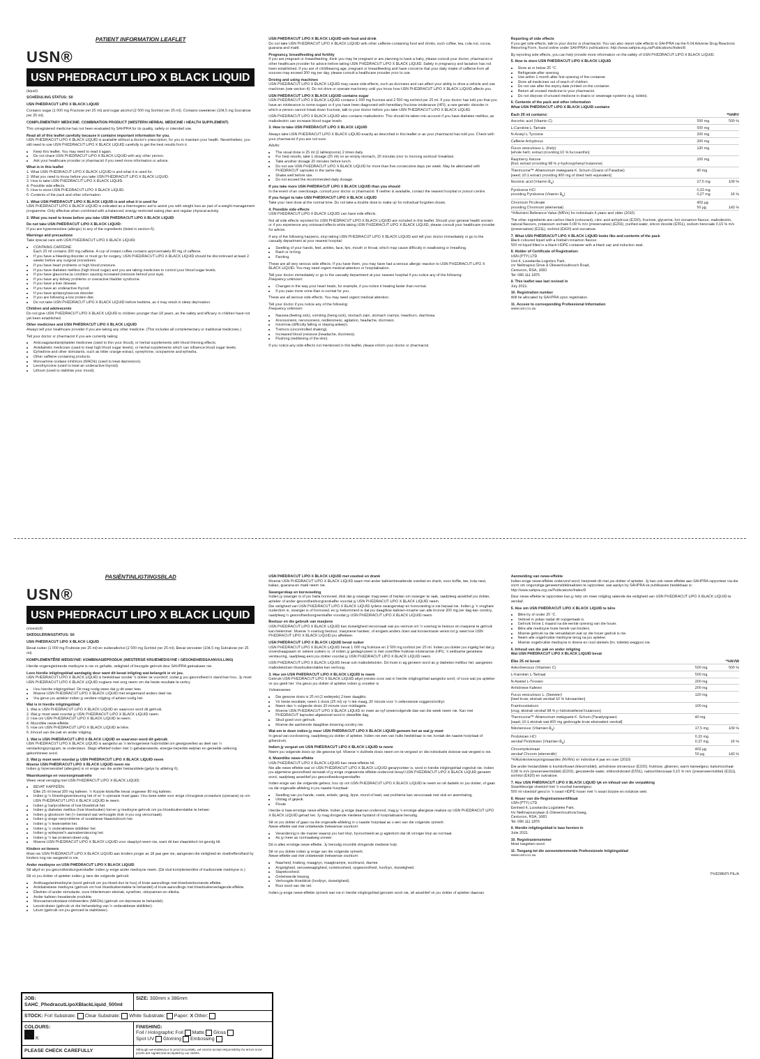PATIENT INFORMATION LEAFLET
USN®
USN PHEDRACUT LIPO X BLACK LIQUID
(liquid)
SCHEDULING STATUS: S0
USN PHEDRACUT LIPO X BLACK LIQUID
Contains sugar (1 000 mg Fructose per 25 ml) and sugar alcohol (2 500 mg Sorbitol per 25 ml). Contains sweetener (104,5 mg Sucralose per 25 ml).
COMPLEMENTARY MEDICINE: COMBINATION PRODUCT (WESTERN HERBAL MEDICINE / HEALTH SUPPLEMENT)
This unregistered medicine has not been evaluated by SAHPRA for its quality, safety or intended use.
Read all of this leaflet carefully because it contains important information for you.
USN PHEDRACUT LIPO X BLACK LIQUID is available without a doctor's prescription, for you to maintain your health. Nevertheless, you still need to use USN PHEDRACUT LIPO X BLACK LIQUID carefully to get the best results from it.
Keep this leaflet. You may need to read it again.
Do not share USN PHEDRACUT LIPO X BLACK LIQUID with any other person.
Ask your healthcare provider or pharmacist if you need more information or advice.
What is in this leaflet
1. What USN PHEDRACUT LIPO X BLACK LIQUID is and what it is used for.
2. What you need to know before you take USN PHEDRACUT LIPO X BLACK LIQUID.
3. How to take USN PHEDRACUT LIPO X BLACK LIQUID.
4. Possible side effects.
5. How to store USN PHEDRACUT LIPO X BLACK LIQUID.
6. Contents of the pack and other information.
1. What USN PHEDRACUT LIPO X BLACK LIQUID is and what it is used for
USN PHEDRACUT LIPO X BLACK LIQUID is indicated as a thermogenic aid to assist you with weight loss as part of a weight management programme. Only effective when combined with a balanced, energy-restricted eating plan and regular physical activity.
2. What you need to know before you take USN PHEDRACUT LIPO X BLACK LIQUID
Do not take USN PHEDRACUT LIPO X BLACK LIQUID:
If you are hypersensitive (allergic) to any of the ingredients (listed in section 6).
Warnings and precautions
Take special care with USN PHEDRACUT LIPO X BLACK LIQUID:
CONTAINS CAFFEINE
Each 25 ml contains 200 mg caffeine. A cup of instant coffee contains approximately 80 mg of caffeine.
If you have a bleeding disorder or must go for surgery, USN PHEDRACUT LIPO X BLACK LIQUID should be discontinued at least 2 weeks before any surgical procedures.
If you have heart problems or high blood pressure.
If you have diabetes mellitus (high blood sugar) and you are taking medicines to control your blood sugar levels.
If you have glaucoma (a condition causing increased pressure behind your eye).
If you have any kidney problems or overactive bladder syndrome.
If you have a liver disease.
If you have an underactive thyroid.
If you have epilepsy/seizure disorder.
If you are following a low protein diet.
Do not take USN PHEDRACUT LIPO X BLACK LIQUID before bedtime, as it may result in sleep deprivation.
Children and adolescents
Do not give USN PHEDRACUT LIPO X BLACK LIQUID to children younger than 18 years, as the safety and efficacy in children have not yet been established.
Other medicines and USN PHEDRACUT LIPO X BLACK LIQUID
Always tell your healthcare provider if you are taking any other medicine. (This includes all complementary or traditional medicines.)
Tell your doctor or pharmacist if you are currently taking:
Anticoagulant/antiplatelet medicines (used to thin your blood), or herbal supplements with blood thinning effects.
Antidiabetic medicines (used to treat high blood sugar levels), or herbal supplements which can influence blood sugar levels.
Ephedrine and other stimulants, such as bitter orange extract, synephrine, octopamine and ephedra.
Other caffeine-containing products.
Monoamine oxidase inhibitors (MAOIs) (used to treat depression).
Levothyroxine (used to treat an underactive thyroid).
Lithium (used to stabilise your mood).
USN PHEDRACUT LIPO X BLACK LIQUID with food and drink
Do not take USN PHEDRACUT LIPO X BLACK LIQUID with other caffeine-containing food and drinks, such coffee, tea, cola nut, cocoa, guarana and maté.
Pregnancy, breastfeeding and fertility
If you are pregnant or breastfeeding, think you may be pregnant or are planning to have a baby, please consult your doctor, pharmacist or other healthcare provider for advice before taking USN PHEDRACUT LIPO X BLACK LIQUID. Safety in pregnancy and lactation has not been established. If you are of childbearing age, pregnant or breastfeeding and have concerns that your daily intake of caffeine from all sources may exceed 200 mg per day, please consult a healthcare provider prior to use.
Driving and using machines
USN PHEDRACUT LIPO X BLACK LIQUID may cause side effects, such as dizziness and can affect your ability to drive a vehicle and use machines (see section 4). Do not drive or operate machinery until you know how USN PHEDRACUT LIPO X BLACK LIQUID affects you.
USN PHEDRACUT LIPO X BLACK LIQUID contains sugar
USN PHEDRACUT LIPO X BLACK LIQUID contains 1 000 mg fructose and 2 500 mg sorbitol per 25 ml. If your doctor has told you that you have an intolerance to some sugars or if you have been diagnosed with hereditary fructose intolerance (HFI), a rare genetic disorder in which a person cannot break down fructose, talk to your doctor before you take USN PHEDRACUT LIPO X BLACK LIQUID.
USN PHEDRACUT LIPO X BLACK LIQUID also contains maltodextrin. This should be taken into account if you have diabetes mellitus, as maltodextrin can increase blood sugar levels.
3. How to take USN PHEDRACUT LIPO X BLACK LIQUID
Always take USN PHEDRACUT LIPO X BLACK LIQUID exactly as described in this leaflet or as your pharmacist has told you. Check with your pharmacist if you are not sure.
Adults:
The usual dose is 25 ml (2 tablespoons) 2 times daily.
For best results, take 1 dosage (25 ml) on an empty stomach, 20 minutes prior to morning workout/ breakfast.
Take another dosage 20 minutes before lunch.
Do not use USN PHEDRACUT LIPO X BLACK LIQUID for more than five consecutive days per week. May be alternated with PHEDRACUT capsules in the same day.
Shake well before use.
Do not exceed the recommended daily dosage.
If you take more USN PHEDRACUT LIPO X BLACK LIQUID than you should
In the event of an overdosage, consult your doctor or pharmacist. If neither is available, contact the nearest hospital or poison centre.
If you forget to take USN PHEDRACUT LIPO X BLACK LIQUID
Take your next dose at the normal time. Do not take a double dose to make up for individual forgotten doses.
4. Possible side effects
USN PHEDRACUT LIPO X BLACK LIQUID can have side effects.
Not all side effects reported for USN PHEDRACUT LIPO X BLACK LIQUID are included in this leaflet. Should your general health worsen or if you experience any untoward effects while taking USN PHEDRACUT LIPO X BLACK LIQUID, please consult your healthcare provider for advice.
If any of the following happens, stop taking USN PHEDRACUT LIPO X BLACK LIQUID and tell your doctor immediately or go to the casualty department at your nearest hospital:
Swelling of your hands, feet, ankles, face, lips, mouth or throat, which may cause difficulty in swallowing or breathing.
Rash or itching.
Fainting.
These are all very serious side effects. If you have them, you may have had a serious allergic reaction to USN PHEDRACUT LIPO X BLACK LIQUID. You may need urgent medical attention or hospitalisation.
Tell your doctor immediately or go to the casualty department at your nearest hospital if you notice any of the following:
Frequency unknown:
Changes in the way your heart beats, for example, if you notice it beating faster than normal.
If you pass more urine than is normal for you.
These are all serious side effects. You may need urgent medical attention.
Tell your doctor if you notice any of the following:
Frequency unknown:
Nausea (feeling sick), vomiting (being sick), stomach pain, stomach cramps, heartburn, diarrhoea.
Anxiousness, nervousness, restlessness, agitation, headache, dizziness.
Insomnia (difficulty falling or staying asleep).
Tremors (uncontrolled shaking).
Increased blood pressure (headache, dizziness).
Flushing (reddening of the skin).
If you notice any side effects not mentioned in this leaflet, please inform your doctor or pharmacist.
Reporting of side effects
If you get side effects, talk to your doctor or pharmacist. You can also report side effects to SAHPRA via the 6.04 Adverse Drug Reactions Reporting Form, found online under SAHPRA's publications: http://www.sahpra.org.za/Publications/Index/8.
By reporting side effects, you can help provide more information on the safety of USN PHEDRACUT LIPO X BLACK LIQUID.
5. How to store USN PHEDRACUT LIPO X BLACK LIQUID
Store at or below 25 °C.
Refrigerate after opening.
Use within 1 month after first opening of the container.
Store all medicines out of reach of children.
Do not use after the expiry date printed on the container.
Return all unused medicine to your pharmacist.
Do not dispose of unused medicine in drains or sewerage systems (e.g. toilets).
6. Contents of the pack and other information
What USN PHEDRACUT LIPO X BLACK LIQUID contains
| Each 25 ml contains: | | *%NRV |
| --- | --- | --- |
| Ascorbic acid (Vitamin C) | 500 mg | 500 % |
| L-Carnitine L-Tartrate | 500 mg | |
| N-Acetyl L-Tyrosine | 200 mg | |
| Caffeine Anhydrous | 200 mg | |
| Fucus vesiculosus L. (Kelp) [whole herb; extract providing 10 % fucoxanthin] | 120 mg | |
| Raspberry Ketone [fruit; extract providing 98 % p-hydroxyphenyl butanone] | 100 mg | |
| Thermozine™ Aframomum melegueta K. Schum (Grains of Paradise) [seed; 10:1 extract providing 400 mg of dried herb equivalent] | 40 mg | |
| Nicotinic acid (Vitamin B<sub>3</sub>) | 17,5 mg | 109 % |
| Pyridoxine HCl providing Pyridoxine (Vitamin B<sub>6</sub>) | 0,33 mg 0,27 mg | 16 % |
| Chromium Picolinate providing Chromium (elemental) | 402 µg 50 µg | 143 % |
*%Nutrient Reference Value (NRVs) for individuals 4 years and older (2010)
The other ingredients are carbon black (colourant), citric acid anhydrous (E330), fructose, glycerine, hot cinnamon flavour, maltodextrin, natural flavours, potassium sorbate 0,08 % m/v (preservative) (E202), purified water, silicon dioxide (E551), sodium benzoate 0,15 % m/v (preservative) (E211), sorbitol (E420) and sucralose.
7. What USN PHEDRACUT LIPO X BLACK LIQUID looks like and contents of the pack
Black coloured liquid with a fireball cinnamon flavour.
500 ml liquid filled in a black HDPE container with a black cap and induction seal.
8. Holder of Certificate of Registration:
USN (PTY) LTD
Unit 4, Louwlardia Logistics Park,
cnr Nellmapius Drive & Olievenhoutbosch Road,
Centurion, RSA, 1683
Tel: 086 111 1876
9. This leaflet was last revised in
July 2021.
10. Registration number
Will be allocated by SAHPRA upon registration.
11. Access to corresponding Professional Information
www.usn.co.za
PASIËNTINLIGTINGSBLAD
USN®
USN PHEDRACUT LIPO X BLACK LIQUID
(vloeistof)
SKEDULERINGSTATUS: S0
USN PHEDRACUT LIPO X BLACK LIQUID
Bevat suiker (1 000 mg Fruktose per 25 ml) en suikeralkohol (2 500 mg Sorbitol per 25 ml). Bevat versoeter (104,5 mg Sukralose per 25 ml).
KOMPLEMENTÊRE MEDISYNE: KOMBINASIEPRODUK (WESTERSE KRUIEMEDISYNE / GESONDHEIDSAANVULLING)
Hierdie ongeregistreerde medisyne is nie vir gehalte, veiligheid of beoogde gebruik deur SAHPRA geëvalueer nie.
Lees hierdie inligtingsblad aandagtig deur want dit bevat inligting wat belangrik is vir jou.
USN PHEDRACUT LIPO X BLACK LIQUID is beskikbaar sonder 'n dokter se voorskrif, sodat jy jou gesondheid in stand kan hou. Jy moet USN PHEDRACUT LIPO X BLACK LIQUID nogtans met sorg neem om die beste resultate te verkry.
Hou hierdie inligtingsblad. Dit mag nodig wees dat jy dit weer lees.
Moenie USN PHEDRACUT LIPO X BLACK LIQUID met enigiemand anders deel nie.
Vra gerus jou apteker indien jy verdere inligting of advies nodig het.
Wat is in hierdie inligtingsblad
1. Wat is USN PHEDRACUT LIPO X BLACK LIQUID en waarvoor word dit gebruik.
2. Wat jy moet weet voordat jy USN PHEDRACUT LIPO X BLACK LIQUID neem.
3. Hoe om USN PHEDRACUT LIPO X BLACK LIQUID te neem.
4. Moontlike newe-effekte.
5. Hoe om USN PHEDRACUT LIPO X BLACK LIQUID te bêre.
6. Inhoud van die pak en ander inligting.
1. Wat is USN PHEDRACUT LIPO X BLACK LIQUID en waarvoor word dit gebruik
USN PHEDRACUT LIPO X BLACK LIQUID is aangedui as 'n termogeniese hulpmiddel om gewigsverlies as deel van 'n verslankingsprogram, te ondersteun. Slegs effektief indien met 'n gebalanseerde, energie-beperkte eetplan en gereelde oefening gekombineer word.
2. Wat jy moet weet voordat jy USN PHEDRACUT LIPO X BLACK LIQUID neem
Moenie USN PHEDRACUT LIPO X BLACK LIQUID neem nie
Indien jy hipersensitief (allergies) is vir enige van die ander bestanddele (gelys by afdeling 6).
Waarskuwings en voorsorgmaatreëls
Wees veral versigtig met USN PHEDRACUT LIPO X BLACK LIQUID:
BEVAT KAFFEÏEN.
Elke 25 ml bevat 200 mg kafeïen. 'n Koppie kitskoffie bevat ongeveer 80 mg kafeïen.
Indien jy 'n bloedingsversteuring het of vir 'n operasie moet gaan. Hou twee weke voor enige chirurgiese prosedure (operasie) op om USN PHEDRACUT LIPO X BLACK LIQUID te neem.
Indien jy hartprobleme of hoë bloeddruk het.
Indien jy diabetes mellitus (hoë bloedsuiker) het en jy medisyne gebruik om jou bloedsuikervlakke te beheer.
Indien jy gloukoom het ('n toestand wat verhoogde druk in jou oog veroorsaak).
Indien jy enige nierprobleme of ooraktiewe blaasindroom het.
Indien jy 'n lewersiekte het.
Indien jy 'n onderaktiewe skildklier het.
Indien jy epilepsie/'n aanvalversteuring het.
Indien jy 'n lae proteïen-dieet volg.
Moenie USN PHEDRACUT LIPO X BLACK LIQUID voor slaaptyd neem nie, want dit kan slaaptekort tot gevolg hê.
Kinders en tieners
Moet nie USN PHEDRACUT LIPO X BLACK LIQUID aan kinders jonger as 18 jaar gee nie, aangesien die veiligheid en doeltreffendheid by kinders nog nie vasgestel is nie.
Ander medisyne en USN PHEDRACUT LIPO X BLACK LIQUID
Sê altyd vir jou gesondheidsorgverskaffer indien jy enige ander medisyne neem. (Dit sluit komplementêre of tradisionele medisyne in.)
Sê vir jou dokter of apteker indien jy tans die volgende gebruik:
Antikoagulantmedisyne (word gebruik om jou bloed dun te hou) of kruie-aanvullings met bloedverdunnende effekte.
Antidiabetiese medisyne (gebruik om hoë bloedsuikervlakke te behandel) of kruie-aanvullings met bloedsuikerverlagende effekte.
Efedrien of ander stimulante, soos bitterlemoen-ekstrak, synefrien, oktopamien en efedra.
Ander kafeïen-bevattende produkte.
Monoamienoksidase inhibeerders (MAOIs) (gebruik om depressie te behandel).
Levotiroksien (gebruik vir die behandeling van 'n onderaktiewe skildklier).
Litium (gebruik om jou gemoed te stabiliseer).
USN PHEDRACUT LIPO X BLACK LIQUID met voedsel en drank
Moenie USN PHEDRACUT LIPO X BLACK LIQUID saam met ander kafeïenbevattende voedsel en drank, soos koffie, tee, kola-neut, kakao, guarana en maté neem nie.
Swangerskap en borsvoeding
Indien jy swanger is of jou baba borsvoed, dink dat jy swanger mag wees of beplan om swanger te raak, raadpleeg asseblief jou dokter, apteker of ander gesondheidsorgverskaffer voordat jy USN PHEDRACUT LIPO X BLACK LIQUID neem.
Die veiligheid van USN PHEDRACUT LIPO X BLACK LIQUID tydens swangerskap en borsvoeding is nie bepaal nie. Indien jy 'n vrugbare ouderdom is, swanger is of borsvoed, en jy bekommerd is dat jou daaglikse kafeïen-inname van alle bronne 200 mg per dag kan oorskry, raadpleeg 'n gesondheidsorgverskaffer voordat jy USN PHEDRACUT LIPO X BLACK LIQUID neem.
Bestuur en die gebruik van masjiene
USN PHEDRACUT LIPO X BLACK LIQUID kan duiseligheid veroorsaak wat jou vermoë om 'n voertuig te bestuur en masjiene te gebruik kan belemmer. Moenie 'n voertuig bestuur, masjinerie hanteer, of enigiets anders doen wat konsentrasie vereis tot jy weet hoe USN PHEDRACUT LIPO X BLACK LIQUID jou affekteer.
USN PHEDRACUT LIPO X BLACK LIQUID bevat suiker
USN PHEDRACUT LIPO X BLACK LIQUID bevat 1 000 mg fruktose en 2 500 mg sorbitol per 25 ml. Indien jou dokter jou ingelig het dat jy onverdraagsaam vir sekere suikers is, of indien jy gediagnoseer is met oorerflike fruktose-intoleransie (HFI), 'n seldsame genetiese versteuring, raadpleeg eers jou dokter voordat jy USN PHEDRACUT LIPO X BLACK LIQUID neem.
USN PHEDRACUT LIPO X BLACK LIQUID bevat ook maltodekstrien. Dit moet in ag geneem word as jy diabetes mellitus het, aangesien maltodekstrien bloedsuikervlakke kan verhoog.
3. Hoe om USN PHEDRACUT LIPO X BLACK LIQUID te neem
Gebruik USN PHEDRACUT LIPO X BLACK LIQUID altyd presies soos wat in hierdie inligtingsblad aangedui word, of soos wat jou apteker vir jou gesê het. Vra gerus jou dokter of apteker indien jy onseker is.
Volwassenes:
Die gewone dosis is 25 ml (2 eetlepels) 2 keer daagliks.
Vir beste resultate, neem 1 dosis (25 ml) op 'n leë maag, 20 minute voor 'n oefensessie soggens/ontbyt.
Neem dan 'n volgende dosis 20 minute voor middagete.
Moenie USN PHEDRACUT LIPO X BLACK LIQUID vir meer as vyf opeenvolgende dae van die week neem nie. Kan met PHEDRACUT kapsules afgewissel word in dieselfde dag.
Skud goed voor gebruik.
Moenie die aanbevole daaglikse dosering oorskry nie.
Wat om te doen indien jy meer USN PHEDRACUT LIPO X BLACK LIQUID geneem het as wat jy moet
In geval van oordosering, raadpleeg jou dokter of apteker. Indien nie een van hulle beskikbaar is nie, kontak die naaste hospitaal of gifsentrum.
Indien jy vergeet om USN PHEDRACUT LIPO X BLACK LIQUID te neem
Neem jou volgende dosis op die gewone tyd. Moenie 'n dubbele dosis neem om te vergoed vir die individuele dosisse wat vergeet is nie.
4. Moontlike newe-effekte
USN PHEDRACUT LIPO X BLACK LIQUID kan newe-effekte hê.
Nie alle newe-effekte wat vir USN PHEDRACUT LIPO X BLACK LIQUID gerapporteer is, word in hierdie inligtingsblad ingesluit nie. Indien jou algemene gesondheid verswak of jy enige ongewenste effekte ondervind terwyl USN PHEDRACUT LIPO X BLACK LIQUID geneem word, raadpleeg asseblief jou gesondheidsorgverskaffer.
Indien enige van die volgende gebeur, hou op om USN PHEDRACUT LIPO X BLACK LIQUID te neem en sê dadelik vir jou dokter, of gaan na die ongevalle-afdeling in jou naaste hospitaal:
Swelling van jou hande, voete, enkels, gesig, lippe, mond of keel, wat probleme kan veroorsaak met sluk en asemhaling.
Uitslag of gejeuk.
Floute
Hierdie is baie ernstige newe-effekte. Indien jy enige daarvan ondervind, mag jy 'n ernstige allergiese reaksie op USN PHEDRACUT LIPO X BLACK LIQUID gehad het. Jy mag dringende mediese bystand of hospitalisasie benodig.
Sê vir jou dokter of gaan na die ongevalle-afdeling in u naaste hospitaal as u een van die volgende opmerk:
Newe-effekte wat met onbekende frekwensie voorkom:
Verandering in die manier waarop jou hart klop, byvoorbeeld as jy agterkom dat dit vinniger klop as normaal.
As jy meer as normaalweg urineer.
Dit is alles ernstige newe-effekte. Jy benodig moontlik dringende mediese hulp.
Sê vir jou dokter indien jy enige van die volgende opmerk:
Newe-effekte wat met onbekende frekwensie voorkom:
Naarheid, braking, maagpyn, maagkrampe, sooibrand, diarree.
Angstigheid, senuweeagtigheid, rusteloosheid, opgewondheid, hoofpyn, duiseligheid.
Slapeloosheid.
Onbeheerde bewing.
Verhoogde bloeddruk (hoofpyn, duiseligheid).
Rooi word van die vel.
Indien jy enige newe-effekte opmerk wat nie in hierdie inligtingsblad genoem word nie, sê asseblief vir jou dokter of apteker daarvan.
Aanmelding van newe-effekte
Indien enige newe-effekte ondervind word, bespreek dit met jou dokter of apteker. Jy kan ook newe-effekte aan SAHPRA rapporteer via die vorm om ongunstige geneesmiddelreaksies te rapporteer, wat aanlyn by SAHPRA se publikasies beskikbaar is: http://www.sahpra.org.za/Publications/Index/8.
Deur newe-effekte te rapporteer kan jy help om meer inligting rakende die veiligheid van USN PHEDRACUT LIPO X BLACK LIQUID te verskaf.
5. Hoe om USN PHEDRACUT LIPO X BLACK LIQUID te bêre
Bêre by of onder 25 °C.
Verkoel in yskas nadat dit oopgemaak is.
Gebruik binne 1 maand na die eerste opening van die houer.
Bêre alle medisyne buite bereik van kinders.
Moenie gebruik na die vervaldatum wat op die houer gedruk is nie.
Neem alle ongebruikte medisyne terug na jou apteker.
Moenie ongebruikte medisyne in dreine en riool stelsels (bv. toilette) weggooi nie.
6. Inhoud van die pak en ander inligting
Wat USN PHEDRACUT LIPO X BLACK LIQUID bevat
| Elke 25 ml bevat: | | *%NVW |
| --- | --- | --- |
| Askorbiensuur (Vitamien C) | 500 mg | 500 % |
| L-Karnitien L-Tartraat | 500 mg | |
| N-Asetiel L-Tirosien | 200 mg | |
| Anhidriese Kafeïen | 200 mg | |
| Fucus vesiculosus L. (Seewier) [heel kruie; ekstrak verskaf 10 % fukosantien] | 120 mg | |
| Framboosketoon [vrug; ekstrak verskaf 98 % p-hidroksiefeniel butanoon] | 100 mg | |
| Thermozine™ Aframomum melegueta K. Schum (Paradysgraan) [saad; 10:1 ekstrak wat 400 mg gedroogde kruie-ekwivalent verskaf] | 40 mg | |
| Nikotiensuur (Vitamien B<sub>3</sub>) | 17,5 mg | 109 % |
| Piridoksien HCl verskaf Piridoksien (Vitamien B<sub>6</sub>) | 0,33 mg 0,27 mg | 16 % |
| Chroompikolinaat verskaf Chroom (elementêr) | 402 µg 50 µg | 143 % |
*%Nutriëntverwysingswaardes (NVWs) vir individue 4 jaar en ouer (2010)
Die ander bestanddele is koolstofswart (kleurmiddel), anhidriese sitroensuur (E330), fruktose, gliserien, warm kaneelgeur, kaliumsorbaat 0,08 % m/v (preserveermiddel) (E202), gesuiwerde water, silikondioksied (E551), natriumbensoaat 0,15 % m/v (preserveermiddel) (E211), sorbitol (E420) en sukralose.
7. Hoe USN PHEDRACUT LIPO X BLACK LIQUID lyk en inhoud van die verpakking
Swartkleurige vloeistof met 'n vuurbal-kaneelgeur.
500 ml vloeistof gevul in 'n swart HDPE-houer met 'n swart doppie en induksie seël.
8. Houer van die Registrasiesertifikaat
USN (PTY) LTD
Eenheid 4, Louwlardia Logistieke Park,
h/v Nellmapiusrylaan & Olievenhoutboschweg,
Centurion, RSA, 1683
Tel: 086 111 1876
9. Hierdie inligtingsblad is laas hersien in
Julie 2021.
10. Registrasienommer
Moet toegeken word.
11. Toegang tot die ooreenstemmende Professionele Inligtingsblad
www.usn.co.za
PHE086/PI-PIL/A
| JOB: SAHC_PhedracutLipoXBlackLiquid_500ml | SIZE: 300mm x 386mm |
| STOCK: Foil Substrate: Clear Substrate: White Substrate: Paper: X Other: | |
| COLOURS: K | FINISHING: Foil / Holographic Foil Matte Gloss Spot UV Gloming Embossing |
| PLEASE CHECK CAREFULLY | Although we endeavour to proof accurately, we cannot accept responsibility for errors once proofs are signed and accepted by our clients. |